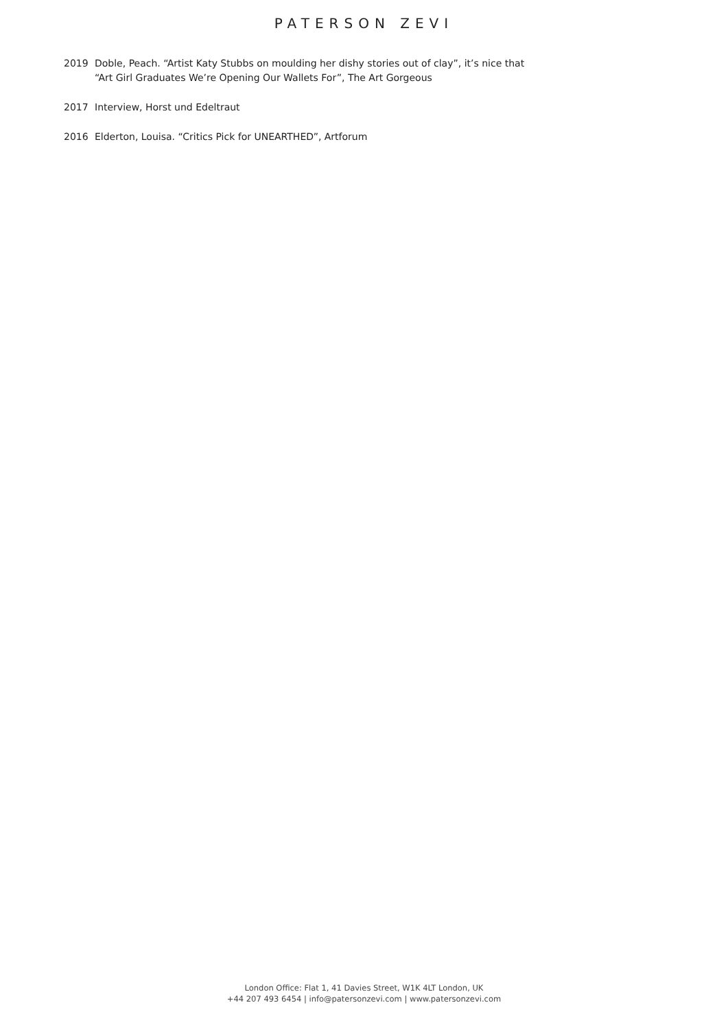PATERSON ZEVI
2019 Doble, Peach. “Artist Katy Stubbs on moulding her dishy stories out of clay”, it’s nice that
“Art Girl Graduates We’re Opening Our Wallets For”, The Art Gorgeous
2017 Interview, Horst und Edeltraut
2016 Elderton, Louisa. “Critics Pick for UNEARTHED”, Artforum
London Office: Flat 1, 41 Davies Street, W1K 4LT London, UK
+44 207 493 6454 | info@patersonzevi.com | www.patersonzevi.com